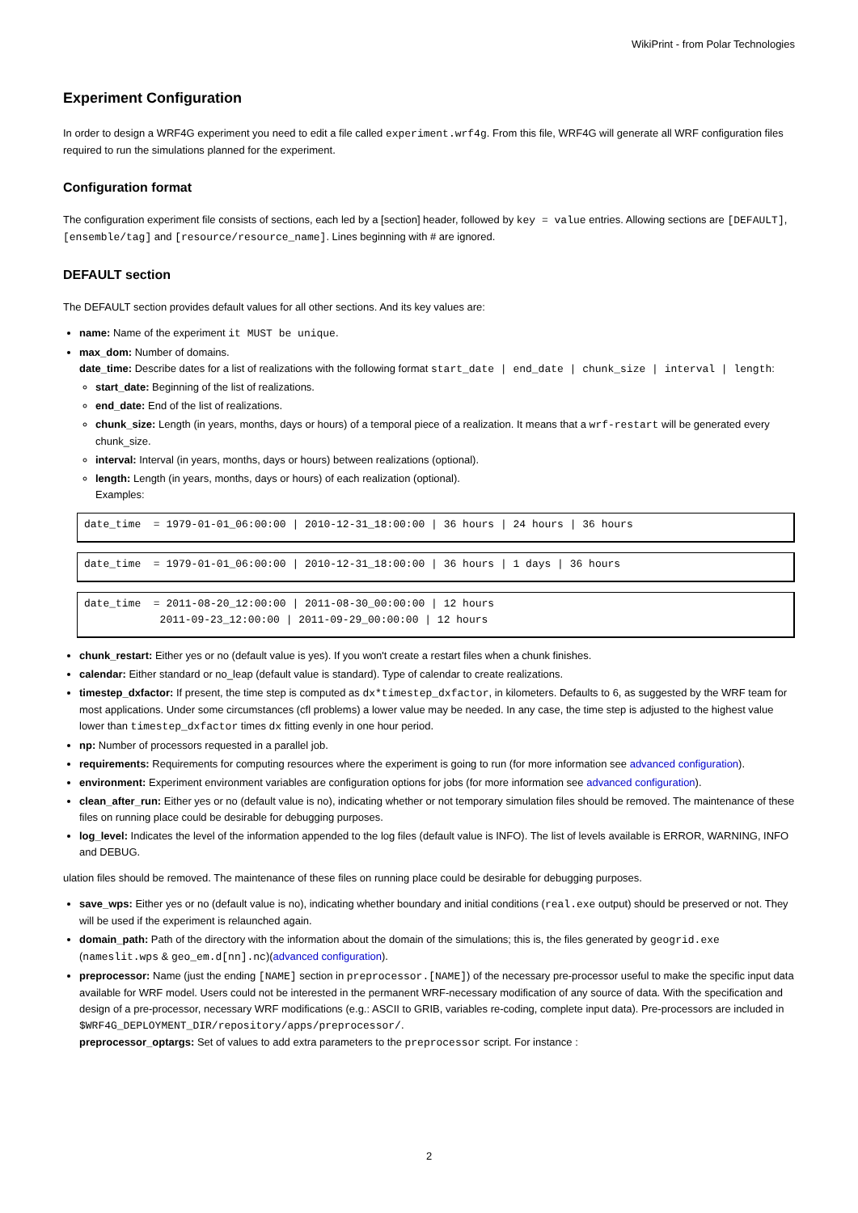WikiPrint - from Polar Technologies
Experiment Configuration
In order to design a WRF4G experiment you need to edit a file called experiment.wrf4g. From this file, WRF4G will generate all WRF configuration files required to run the simulations planned for the experiment.
Configuration format
The configuration experiment file consists of sections, each led by a [section] header, followed by key = value entries. Allowing sections are [DEFAULT], [ensemble/tag] and [resource/resource_name]. Lines beginning with # are ignored.
DEFAULT section
The DEFAULT section provides default values for all other sections. And its key values are:
name: Name of the experiment it MUST be unique.
max_dom: Number of domains.
date_time: Describe dates for a list of realizations with the following format start_date | end_date | chunk_size | interval | length:
start_date: Beginning of the list of realizations.
end_date: End of the list of realizations.
chunk_size: Length (in years, months, days or hours) of a temporal piece of a realization. It means that a wrf-restart will be generated every chunk_size.
interval: Interval (in years, months, days or hours) between realizations (optional).
length: Length (in years, months, days or hours) of each realization (optional).
Examples:
date_time  = 1979-01-01_06:00:00 | 2010-12-31_18:00:00 | 36 hours | 24 hours | 36 hours
date_time  = 1979-01-01_06:00:00 | 2010-12-31_18:00:00 | 36 hours | 1 days | 36 hours
date_time  = 2011-08-20_12:00:00 | 2011-08-30_00:00:00 | 12 hours
            2011-09-23_12:00:00 | 2011-09-29_00:00:00 | 12 hours
chunk_restart: Either yes or no (default value is yes). If you won't create a restart files when a chunk finishes.
calendar: Either standard or no_leap (default value is standard). Type of calendar to create realizations.
timestep_dxfactor: If present, the time step is computed as dx*timestep_dxfactor, in kilometers. Defaults to 6, as suggested by the WRF team for most applications. Under some circumstances (cfl problems) a lower value may be needed. In any case, the time step is adjusted to the highest value lower than timestep_dxfactor times dx fitting evenly in one hour period.
np: Number of processors requested in a parallel job.
requirements: Requirements for computing resources where the experiment is going to run (for more information see advanced configuration).
environment: Experiment environment variables are configuration options for jobs (for more information see advanced configuration).
clean_after_run: Either yes or no (default value is no), indicating whether or not temporary simulation files should be removed. The maintenance of these files on running place could be desirable for debugging purposes.
log_level: Indicates the level of the information appended to the log files (default value is INFO). The list of levels available is ERROR, WARNING, INFO and DEBUG.
ulation files should be removed. The maintenance of these files on running place could be desirable for debugging purposes.
save_wps: Either yes or no (default value is no), indicating whether boundary and initial conditions (real.exe output) should be preserved or not. They will be used if the experiment is relaunched again.
domain_path: Path of the directory with the information about the domain of the simulations; this is, the files generated by geogrid.exe (nameslit.wps & geo_em.d[nn].nc)(advanced configuration).
preprocessor: Name (just the ending [NAME] section in preprocessor.[NAME]) of the necessary pre-processor useful to make the specific input data available for WRF model. Users could not be interested in the permanent WRF-necessary modification of any source of data. With the specification and design of a pre-processor, necessary WRF modifications (e.g.: ASCII to GRIB, variables re-coding, complete input data). Pre-processors are included in $WRF4G_DEPLOYMENT_DIR/repository/apps/preprocessor/.
preprocessor_optargs: Set of values to add extra parameters to the preprocessor script. For instance :
2